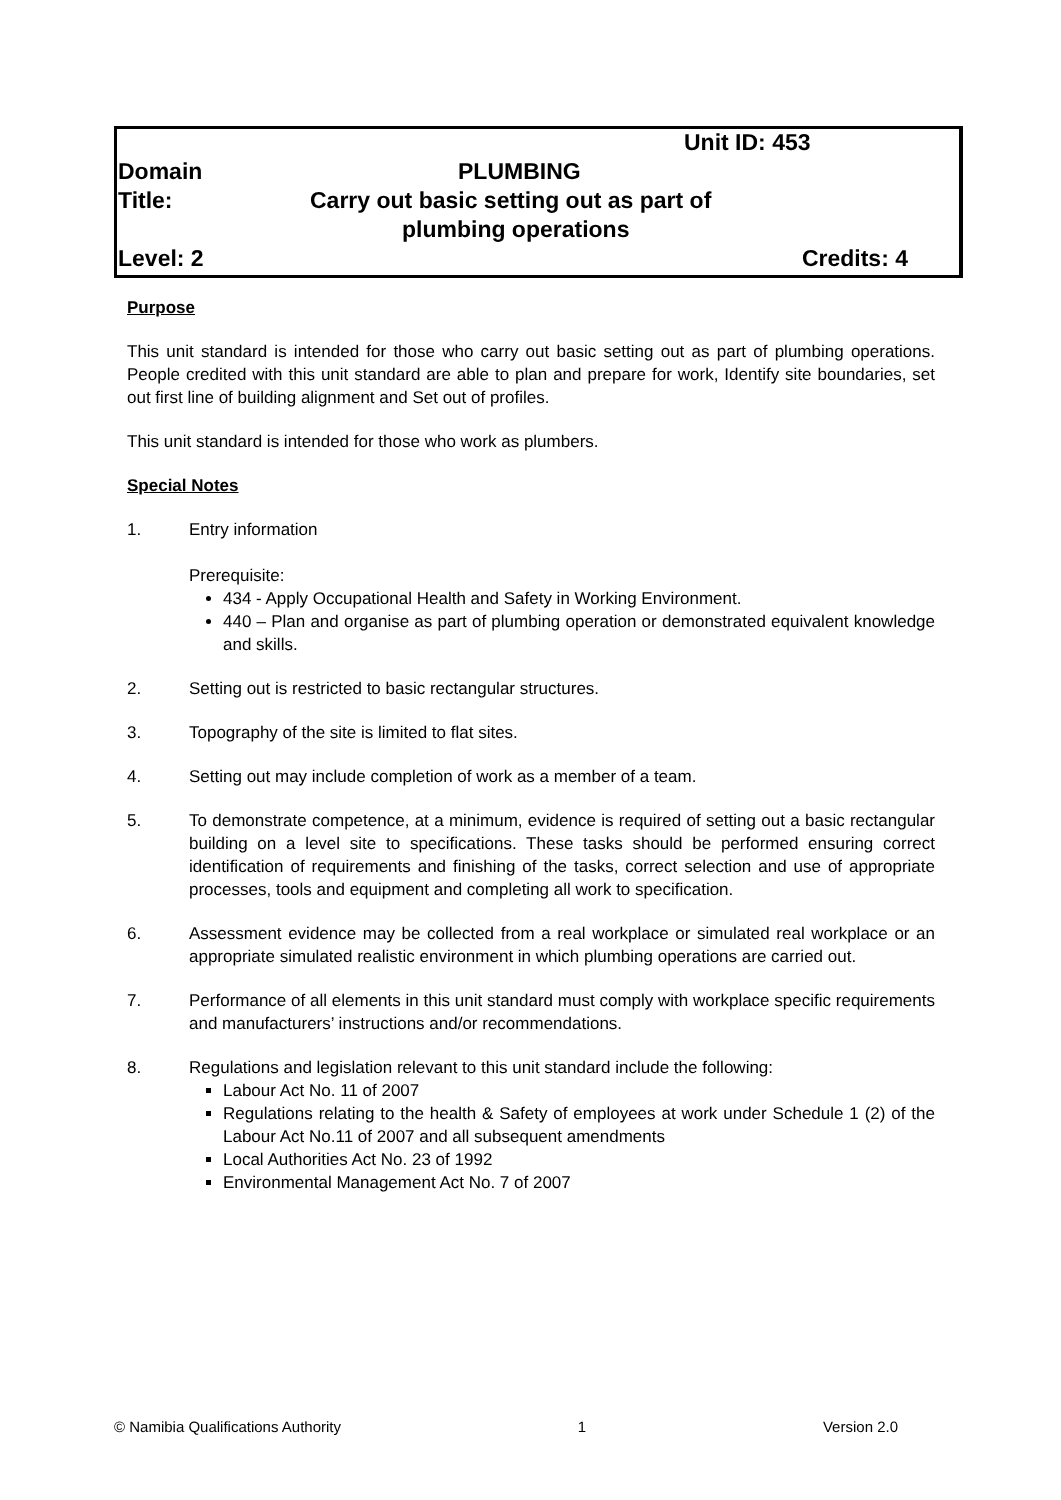Unit ID: 453
Domain PLUMBING
Title: Carry out basic setting out as part of
plumbing operations
Level: 2 Credits: 4
Purpose
This unit standard is intended for those who carry out basic setting out as part of plumbing operations. People credited with this unit standard are able to plan and prepare for work, Identify site boundaries, set out first line of building alignment and Set out of profiles.
This unit standard is intended for those who work as plumbers.
Special Notes
1. Entry information
Prerequisite:
434 - Apply Occupational Health and Safety in Working Environment.
440 – Plan and organise as part of plumbing operation or demonstrated equivalent knowledge and skills.
2. Setting out is restricted to basic rectangular structures.
3. Topography of the site is limited to flat sites.
4. Setting out may include completion of work as a member of a team.
5. To demonstrate competence, at a minimum, evidence is required of setting out a basic rectangular building on a level site to specifications. These tasks should be performed ensuring correct identification of requirements and finishing of the tasks, correct selection and use of appropriate processes, tools and equipment and completing all work to specification.
6. Assessment evidence may be collected from a real workplace or simulated real workplace or an appropriate simulated realistic environment in which plumbing operations are carried out.
7. Performance of all elements in this unit standard must comply with workplace specific requirements and manufacturers’ instructions and/or recommendations.
8. Regulations and legislation relevant to this unit standard include the following:
Labour Act No. 11 of 2007
Regulations relating to the health & Safety of employees at work under Schedule 1 (2) of the Labour Act No.11 of 2007 and all subsequent amendments
Local Authorities Act No. 23 of 1992
Environmental Management Act No. 7 of 2007
© Namibia Qualifications Authority 1 Version 2.0